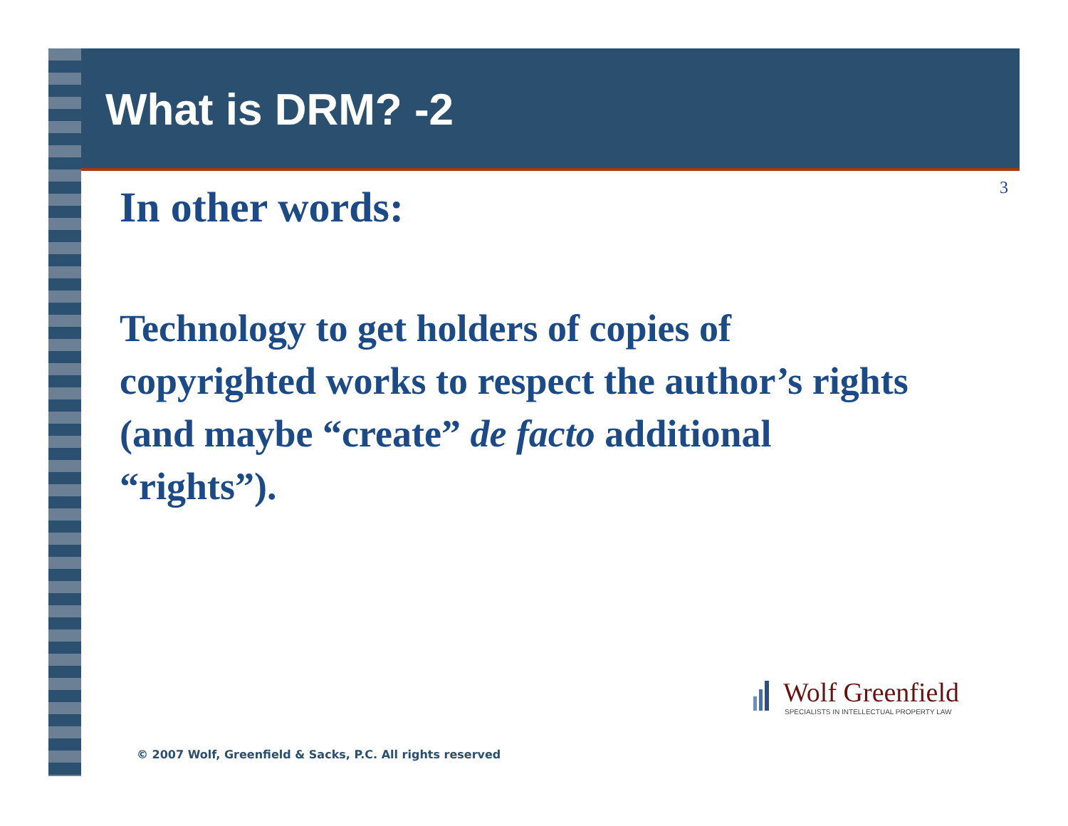What is DRM? -2
3
In other words:
Technology to get holders of copies of copyrighted works to respect the author’s rights (and maybe “create” de facto additional “rights”).
Wolf Greenfield
SPECIALISTS IN INTELLECTUAL PROPERTY LAW
© 2007 Wolf, Greenfield & Sacks, P.C. All rights reserved